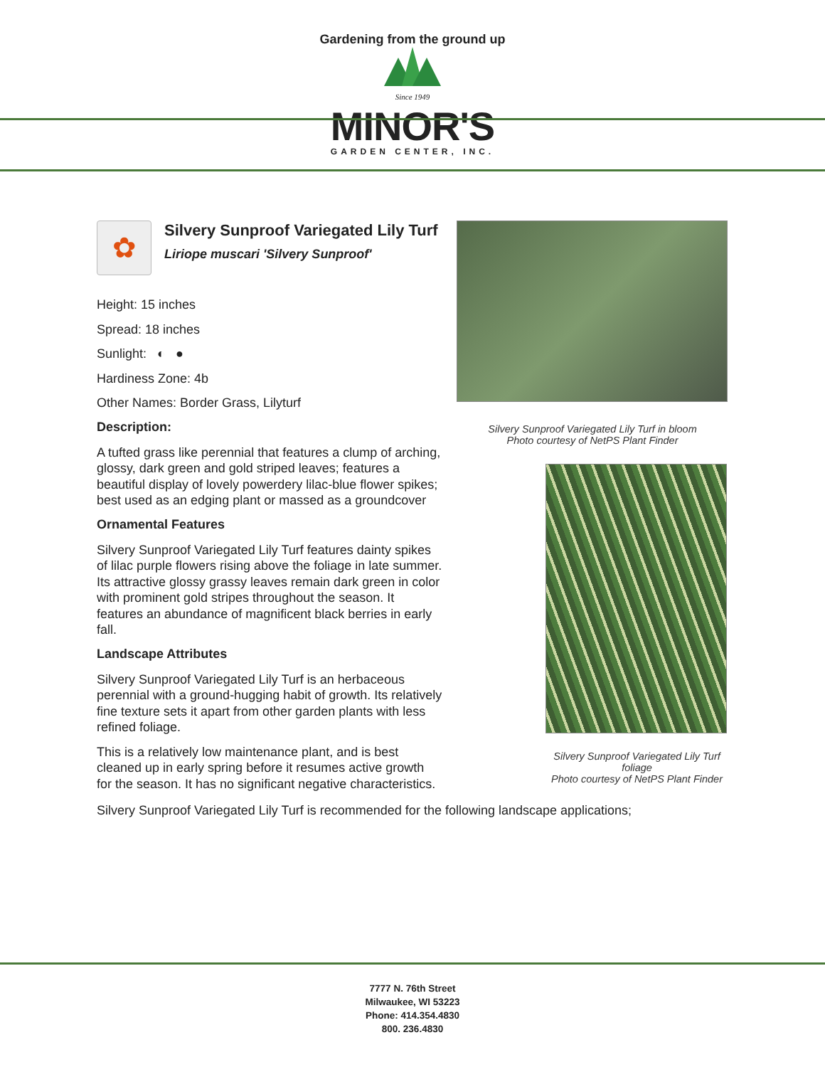Gardening from the ground up
Since 1949
MINOR'S
GARDEN CENTER, INC.
✿
Silvery Sunproof Variegated Lily Turf
Liriope muscari 'Silvery Sunproof'
Height: 15 inches
Spread: 18 inches
Sunlight: ◐ ●
Hardiness Zone: 4b
Other Names: Border Grass, Lilyturf
Description:
A tufted grass like perennial that features a clump of arching, glossy, dark green and gold striped leaves; features a beautiful display of lovely powerdery lilac-blue flower spikes; best used as an edging plant or massed as a groundcover
Ornamental Features
Silvery Sunproof Variegated Lily Turf features dainty spikes of lilac purple flowers rising above the foliage in late summer. Its attractive glossy grassy leaves remain dark green in color with prominent gold stripes throughout the season. It features an abundance of magnificent black berries in early fall.
Landscape Attributes
Silvery Sunproof Variegated Lily Turf is an herbaceous perennial with a ground-hugging habit of growth. Its relatively fine texture sets it apart from other garden plants with less refined foliage.
This is a relatively low maintenance plant, and is best cleaned up in early spring before it resumes active growth for the season. It has no significant negative characteristics.
Silvery Sunproof Variegated Lily Turf in bloom
Photo courtesy of NetPS Plant Finder
Silvery Sunproof Variegated Lily Turf foliage
Photo courtesy of NetPS Plant Finder
Silvery Sunproof Variegated Lily Turf is recommended for the following landscape applications;
7777 N. 76th Street
Milwaukee, WI 53223
Phone: 414.354.4830
800. 236.4830